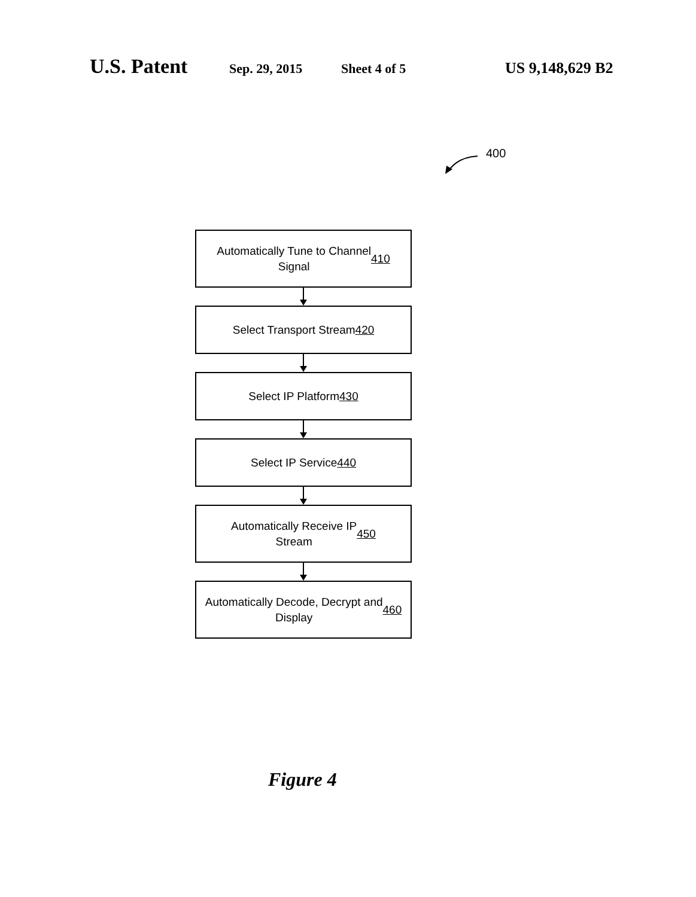U.S. Patent
Sep. 29, 2015 Sheet 4 of 5
US 9,148,629 B2
400
Automatically Tune to Channel
Signal 410
Select Transport Stream 420
Select IP Platform 430
Select IP Service 440
Automatically Receive IP
Stream 450
Automatically Decode, Decrypt and
Display 460
Figure 4